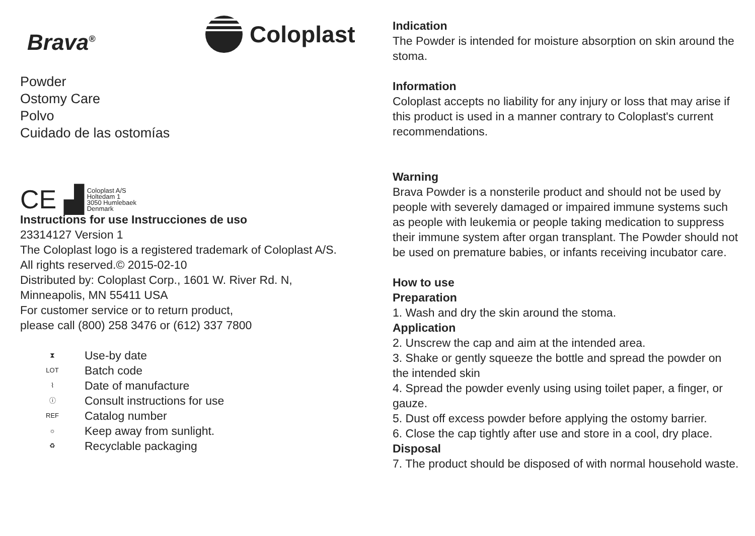Brava<sup>®</sup>
Coloplast
Powder
Ostomy Care
Polvo
Cuidado de las ostomías
CE ▟
Coloplast A/S
Holtedam 1
3050 Humlebaek
Denmark
Instructions for use Instrucciones de uso
23314127 Version 1
The Coloplast logo is a registered trademark of Coloplast A/S.
All rights reserved.© 2015-02-10
Distributed by: Coloplast Corp., 1601 W. River Rd. N,
Minneapolis, MN 55411 USA
For customer service or to return product,
please call (800) 258 3476 or (612) 337 7800
⧗
LOT
⌇
ⓘ
REF
☼
♻
Use-by date
Batch code
Date of manufacture
Consult instructions for use
Catalog number
Keep away from sunlight.
Recyclable packaging
Indication
The Powder is intended for moisture absorption on skin around the stoma.
Information
Coloplast accepts no liability for any injury or loss that may arise if this product is used in a manner contrary to Coloplast's current recommendations.
Warning
Brava Powder is a nonsterile product and should not be used by people with severely damaged or impaired immune systems such as people with leukemia or people taking medication to suppress their immune system after organ transplant. The Powder should not be used on premature babies, or infants receiving incubator care.
How to use
Preparation
1. Wash and dry the skin around the stoma.
Application
2. Unscrew the cap and aim at the intended area.
3. Shake or gently squeeze the bottle and spread the powder on the intended skin
4. Spread the powder evenly using using toilet paper, a finger, or gauze.
5. Dust off excess powder before applying the ostomy barrier.
6. Close the cap tightly after use and store in a cool, dry place.
Disposal
7. The product should be disposed of with normal household waste.